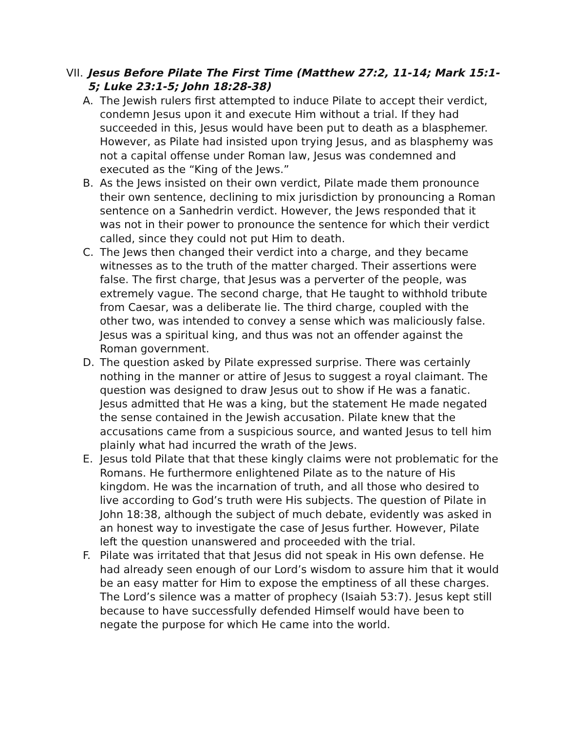VII. Jesus Before Pilate The First Time (Matthew 27:2, 11-14; Mark 15:1-5; Luke 23:1-5; John 18:28-38)
A. The Jewish rulers first attempted to induce Pilate to accept their verdict, condemn Jesus upon it and execute Him without a trial. If they had succeeded in this, Jesus would have been put to death as a blasphemer. However, as Pilate had insisted upon trying Jesus, and as blasphemy was not a capital offense under Roman law, Jesus was condemned and executed as the “King of the Jews.”
B. As the Jews insisted on their own verdict, Pilate made them pronounce their own sentence, declining to mix jurisdiction by pronouncing a Roman sentence on a Sanhedrin verdict. However, the Jews responded that it was not in their power to pronounce the sentence for which their verdict called, since they could not put Him to death.
C. The Jews then changed their verdict into a charge, and they became witnesses as to the truth of the matter charged. Their assertions were false. The first charge, that Jesus was a perverter of the people, was extremely vague. The second charge, that He taught to withhold tribute from Caesar, was a deliberate lie. The third charge, coupled with the other two, was intended to convey a sense which was maliciously false. Jesus was a spiritual king, and thus was not an offender against the Roman government.
D. The question asked by Pilate expressed surprise. There was certainly nothing in the manner or attire of Jesus to suggest a royal claimant. The question was designed to draw Jesus out to show if He was a fanatic. Jesus admitted that He was a king, but the statement He made negated the sense contained in the Jewish accusation. Pilate knew that the accusations came from a suspicious source, and wanted Jesus to tell him plainly what had incurred the wrath of the Jews.
E. Jesus told Pilate that that these kingly claims were not problematic for the Romans. He furthermore enlightened Pilate as to the nature of His kingdom. He was the incarnation of truth, and all those who desired to live according to God’s truth were His subjects. The question of Pilate in John 18:38, although the subject of much debate, evidently was asked in an honest way to investigate the case of Jesus further. However, Pilate left the question unanswered and proceeded with the trial.
F. Pilate was irritated that that Jesus did not speak in His own defense. He had already seen enough of our Lord’s wisdom to assure him that it would be an easy matter for Him to expose the emptiness of all these charges. The Lord’s silence was a matter of prophecy (Isaiah 53:7). Jesus kept still because to have successfully defended Himself would have been to negate the purpose for which He came into the world.